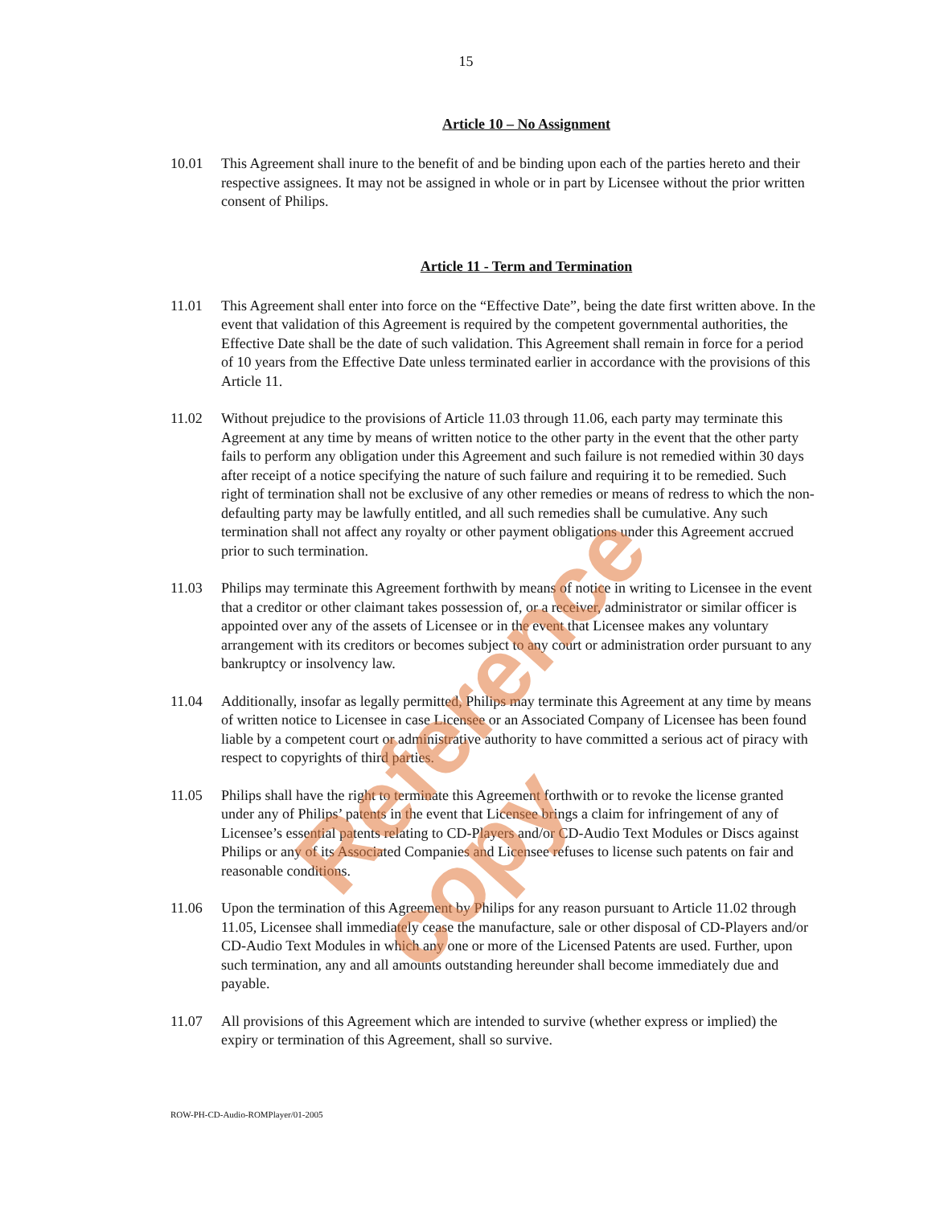15
Article 10 – No Assignment
10.01 This Agreement shall inure to the benefit of and be binding upon each of the parties hereto and their respective assignees. It may not be assigned in whole or in part by Licensee without the prior written consent of Philips.
Article 11 - Term and Termination
11.01 This Agreement shall enter into force on the “Effective Date”, being the date first written above. In the event that validation of this Agreement is required by the competent governmental authorities, the Effective Date shall be the date of such validation. This Agreement shall remain in force for a period of 10 years from the Effective Date unless terminated earlier in accordance with the provisions of this Article 11.
11.02 Without prejudice to the provisions of Article 11.03 through 11.06, each party may terminate this Agreement at any time by means of written notice to the other party in the event that the other party fails to perform any obligation under this Agreement and such failure is not remedied within 30 days after receipt of a notice specifying the nature of such failure and requiring it to be remedied. Such right of termination shall not be exclusive of any other remedies or means of redress to which the non-defaulting party may be lawfully entitled, and all such remedies shall be cumulative. Any such termination shall not affect any royalty or other payment obligations under this Agreement accrued prior to such termination.
11.03 Philips may terminate this Agreement forthwith by means of notice in writing to Licensee in the event that a creditor or other claimant takes possession of, or a receiver, administrator or similar officer is appointed over any of the assets of Licensee or in the event that Licensee makes any voluntary arrangement with its creditors or becomes subject to any court or administration order pursuant to any bankruptcy or insolvency law.
11.04 Additionally, insofar as legally permitted, Philips may terminate this Agreement at any time by means of written notice to Licensee in case Licensee or an Associated Company of Licensee has been found liable by a competent court or administrative authority to have committed a serious act of piracy with respect to copyrights of third parties.
11.05 Philips shall have the right to terminate this Agreement forthwith or to revoke the license granted under any of Philips’ patents in the event that Licensee brings a claim for infringement of any of Licensee’s essential patents relating to CD-Players and/or CD-Audio Text Modules or Discs against Philips or any of its Associated Companies and Licensee refuses to license such patents on fair and reasonable conditions.
11.06 Upon the termination of this Agreement by Philips for any reason pursuant to Article 11.02 through 11.05, Licensee shall immediately cease the manufacture, sale or other disposal of CD-Players and/or CD-Audio Text Modules in which any one or more of the Licensed Patents are used. Further, upon such termination, any and all amounts outstanding hereunder shall become immediately due and payable.
11.07 All provisions of this Agreement which are intended to survive (whether express or implied) the expiry or termination of this Agreement, shall so survive.
ROW-PH-CD-Audio-ROMPlayer/01-2005
Reference copy